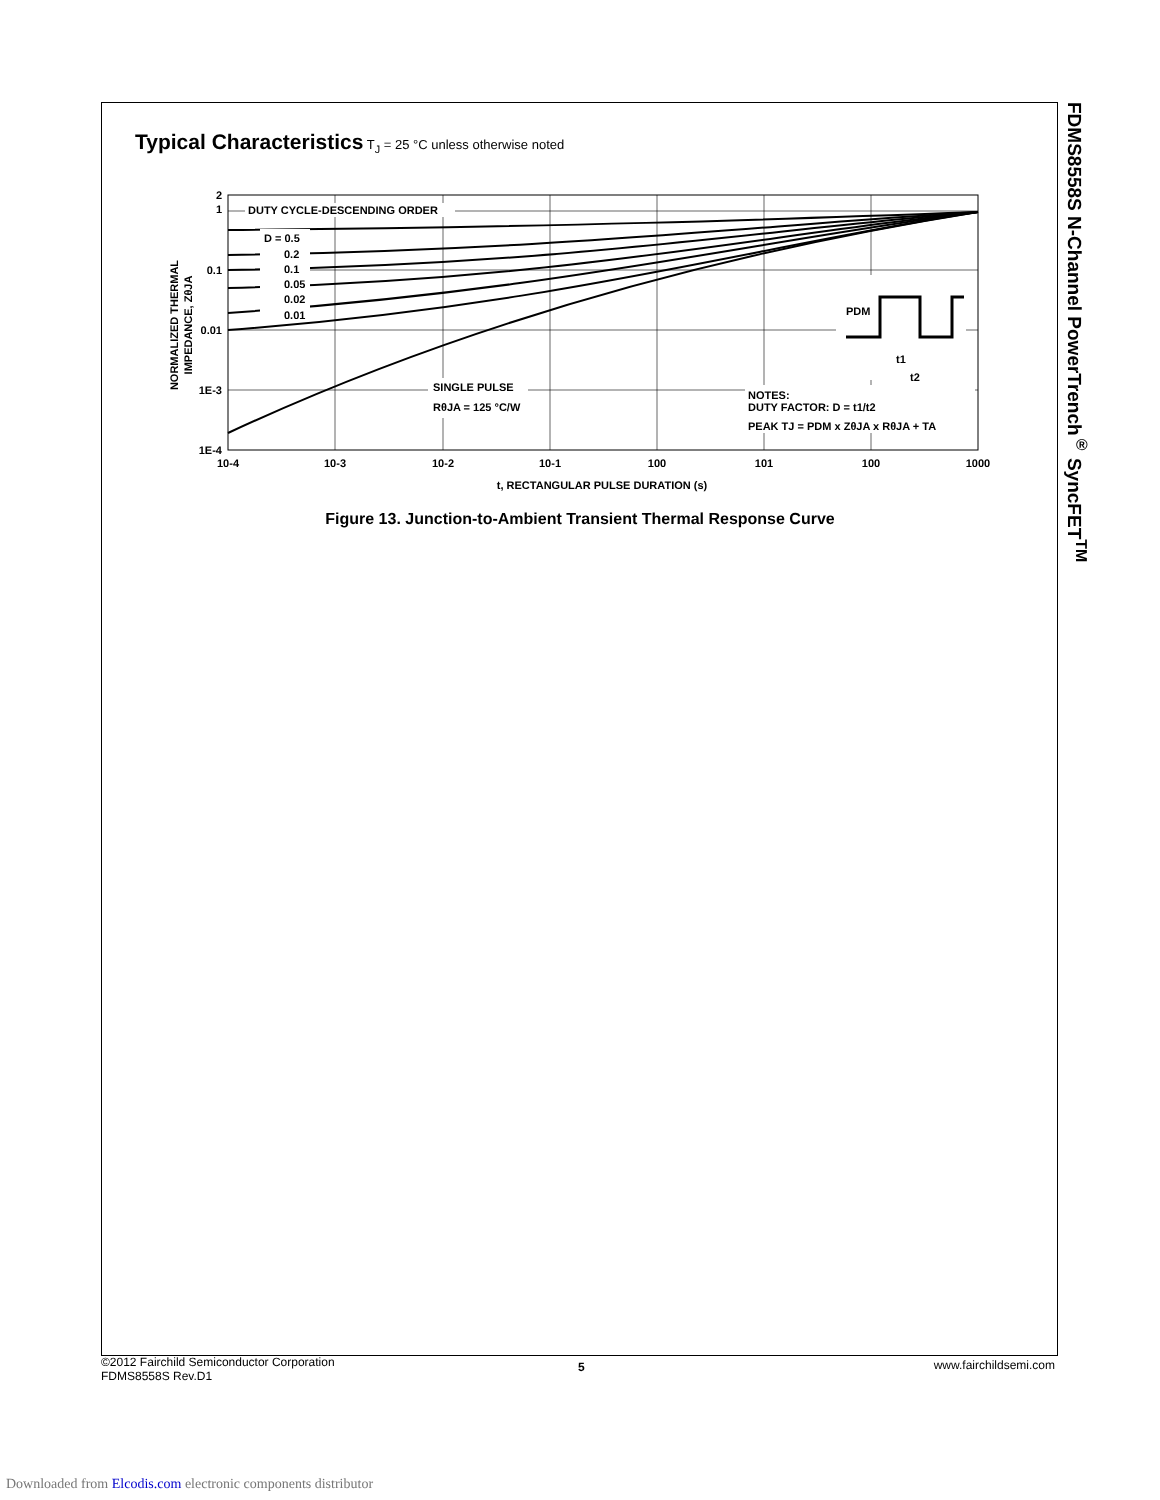Typical Characteristics T<sub>J</sub> = 25 °C unless otherwise noted
FDMS8558S N-Channel PowerTrench<sup>®</sup> SyncFET<sup>TM</sup>
DUTY CYCLE-DESCENDING ORDER
D = 0.5
0.2
0.1
0.05
0.02
0.01
SINGLE PULSE
RθJA = 125 °C/W
NOTES:
DUTY FACTOR: D = t1/t2
PEAK TJ = PDM x ZθJA x RθJA + TA
PDM
t1
t2
2
1
0.1
0.01
1E-3
1E-4
10-4
10-3
10-2
10-1
100
101
100
1000
t, RECTANGULAR PULSE DURATION (s)
NORMALIZED THERMAL
IMPEDANCE, ZθJA
Figure 13. Junction-to-Ambient Transient Thermal Response Curve
©2012 Fairchild Semiconductor Corporation
FDMS8558S Rev.D1
5 www.fairchildsemi.com
Downloaded from Elcodis.com electronic components distributor